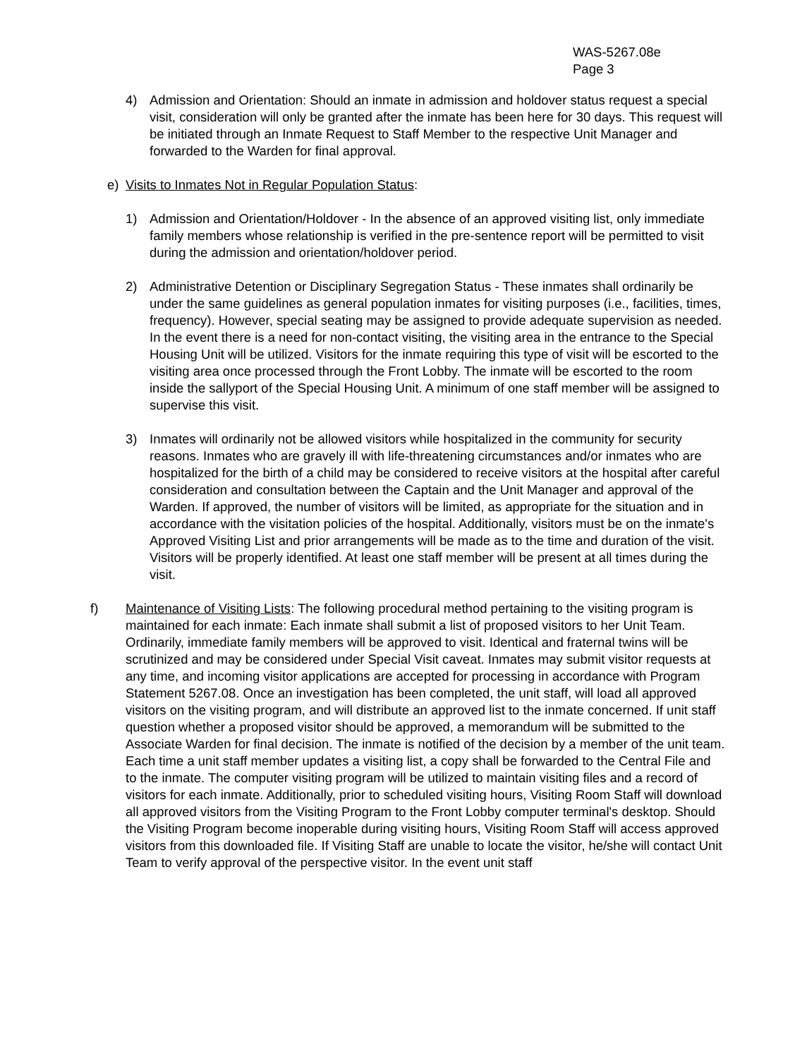WAS-5267.08e
Page 3
4) Admission and Orientation: Should an inmate in admission and holdover status request a special visit, consideration will only be granted after the inmate has been here for 30 days. This request will be initiated through an Inmate Request to Staff Member to the respective Unit Manager and forwarded to the Warden for final approval.
e) Visits to Inmates Not in Regular Population Status:
1) Admission and Orientation/Holdover - In the absence of an approved visiting list, only immediate family members whose relationship is verified in the pre-sentence report will be permitted to visit during the admission and orientation/holdover period.
2) Administrative Detention or Disciplinary Segregation Status - These inmates shall ordinarily be under the same guidelines as general population inmates for visiting purposes (i.e., facilities, times, frequency). However, special seating may be assigned to provide adequate supervision as needed. In the event there is a need for non-contact visiting, the visiting area in the entrance to the Special Housing Unit will be utilized. Visitors for the inmate requiring this type of visit will be escorted to the visiting area once processed through the Front Lobby. The inmate will be escorted to the room inside the sallyport of the Special Housing Unit. A minimum of one staff member will be assigned to supervise this visit.
3) Inmates will ordinarily not be allowed visitors while hospitalized in the community for security reasons. Inmates who are gravely ill with life-threatening circumstances and/or inmates who are hospitalized for the birth of a child may be considered to receive visitors at the hospital after careful consideration and consultation between the Captain and the Unit Manager and approval of the Warden. If approved, the number of visitors will be limited, as appropriate for the situation and in accordance with the visitation policies of the hospital. Additionally, visitors must be on the inmate's Approved Visiting List and prior arrangements will be made as to the time and duration of the visit. Visitors will be properly identified. At least one staff member will be present at all times during the visit.
f) Maintenance of Visiting Lists: The following procedural method pertaining to the visiting program is maintained for each inmate: Each inmate shall submit a list of proposed visitors to her Unit Team. Ordinarily, immediate family members will be approved to visit. Identical and fraternal twins will be scrutinized and may be considered under Special Visit caveat. Inmates may submit visitor requests at any time, and incoming visitor applications are accepted for processing in accordance with Program Statement 5267.08. Once an investigation has been completed, the unit staff, will load all approved visitors on the visiting program, and will distribute an approved list to the inmate concerned. If unit staff question whether a proposed visitor should be approved, a memorandum will be submitted to the Associate Warden for final decision. The inmate is notified of the decision by a member of the unit team. Each time a unit staff member updates a visiting list, a copy shall be forwarded to the Central File and to the inmate. The computer visiting program will be utilized to maintain visiting files and a record of visitors for each inmate. Additionally, prior to scheduled visiting hours, Visiting Room Staff will download all approved visitors from the Visiting Program to the Front Lobby computer terminal's desktop. Should the Visiting Program become inoperable during visiting hours, Visiting Room Staff will access approved visitors from this downloaded file. If Visiting Staff are unable to locate the visitor, he/she will contact Unit Team to verify approval of the perspective visitor. In the event unit staff